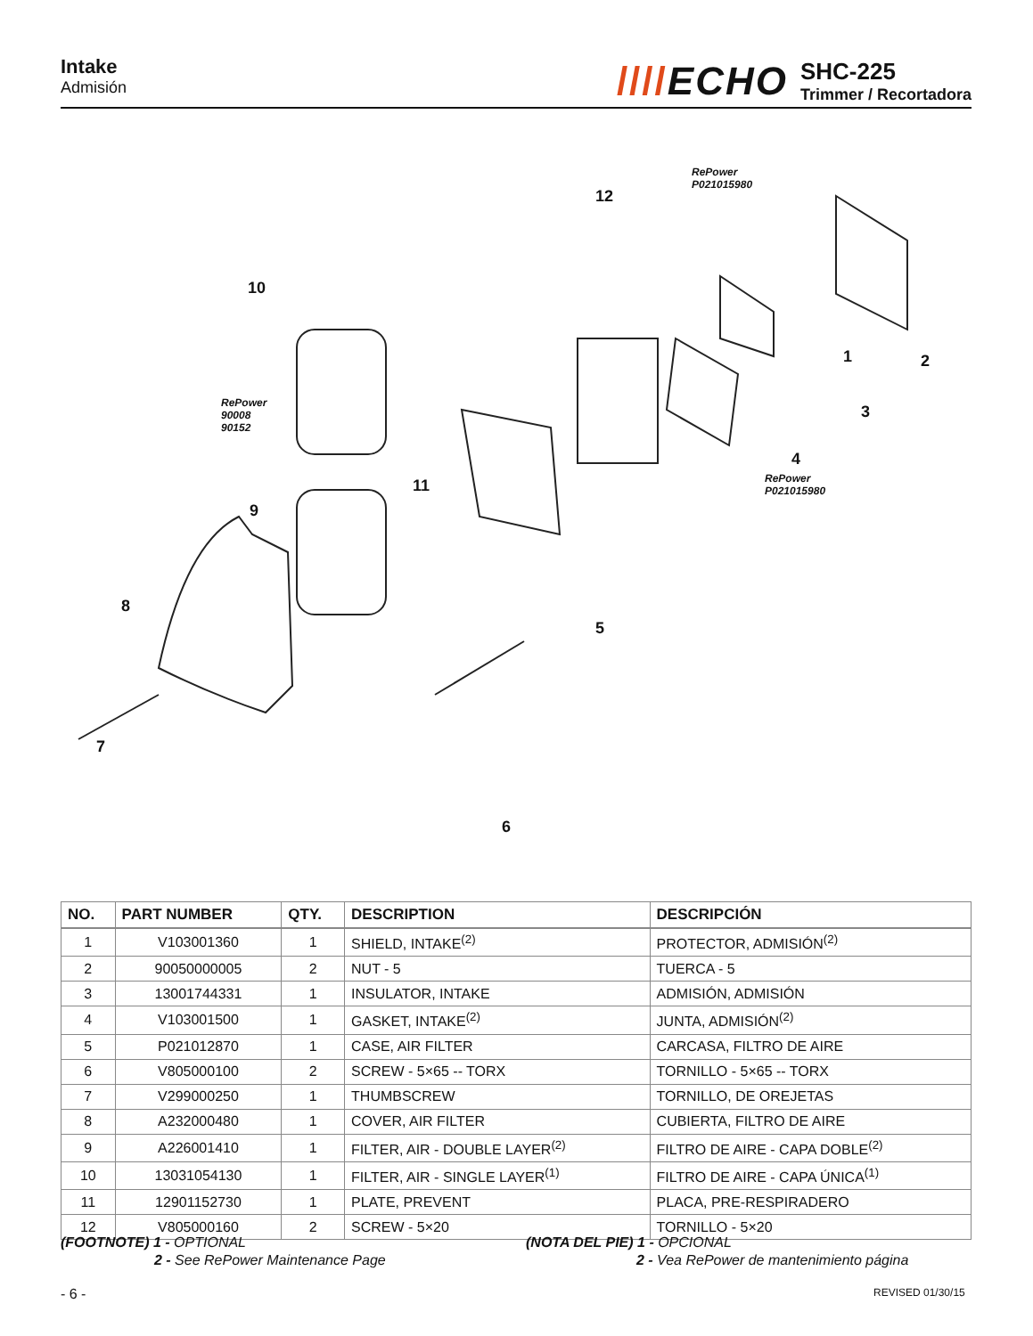Intake
Admisión
////ECHO
SHC-225
Trimmer / Recortadora
1 2
3
4
5
6
7
8
9
10
11
12
RePower
P021015980
RePower
90008
90152
RePower
P021015980
| NO. | PART NUMBER | QTY. | DESCRIPTION | DESCRIPCIÓN |
| --- | --- | --- | --- | --- |
| 1 | V103001360 | 1 | SHIELD, INTAKE<sup>(2)</sup> | PROTECTOR, ADMISIÓN<sup>(2)</sup> |
| 2 | 90050000005 | 2 | NUT - 5 | TUERCA - 5 |
| 3 | 13001744331 | 1 | INSULATOR, INTAKE | ADMISIÓN, ADMISIÓN |
| 4 | V103001500 | 1 | GASKET, INTAKE<sup>(2)</sup> | JUNTA, ADMISIÓN<sup>(2)</sup> |
| 5 | P021012870 | 1 | CASE, AIR FILTER | CARCASA, FILTRO DE AIRE |
| 6 | V805000100 | 2 | SCREW - 5×65 -- TORX | TORNILLO - 5×65 -- TORX |
| 7 | V299000250 | 1 | THUMBSCREW | TORNILLO, DE OREJETAS |
| 8 | A232000480 | 1 | COVER, AIR FILTER | CUBIERTA, FILTRO DE AIRE |
| 9 | A226001410 | 1 | FILTER, AIR - DOUBLE LAYER<sup>(2)</sup> | FILTRO DE AIRE - CAPA DOBLE<sup>(2)</sup> |
| 10 | 13031054130 | 1 | FILTER, AIR - SINGLE LAYER<sup>(1)</sup> | FILTRO DE AIRE - CAPA ÚNICA<sup>(1)</sup> |
| 11 | 12901152730 | 1 | PLATE, PREVENT | PLACA, PRE-RESPIRADERO |
| 12 | V805000160 | 2 | SCREW - 5×20 | TORNILLO - 5×20 |
(FOOTNOTE) 1 - OPTIONAL
2 - See RePower Maintenance Page
(NOTA DEL PIE) 1 - OPCIONAL
2 - Vea RePower de mantenimiento página
- 6 - REVISED 01/30/15